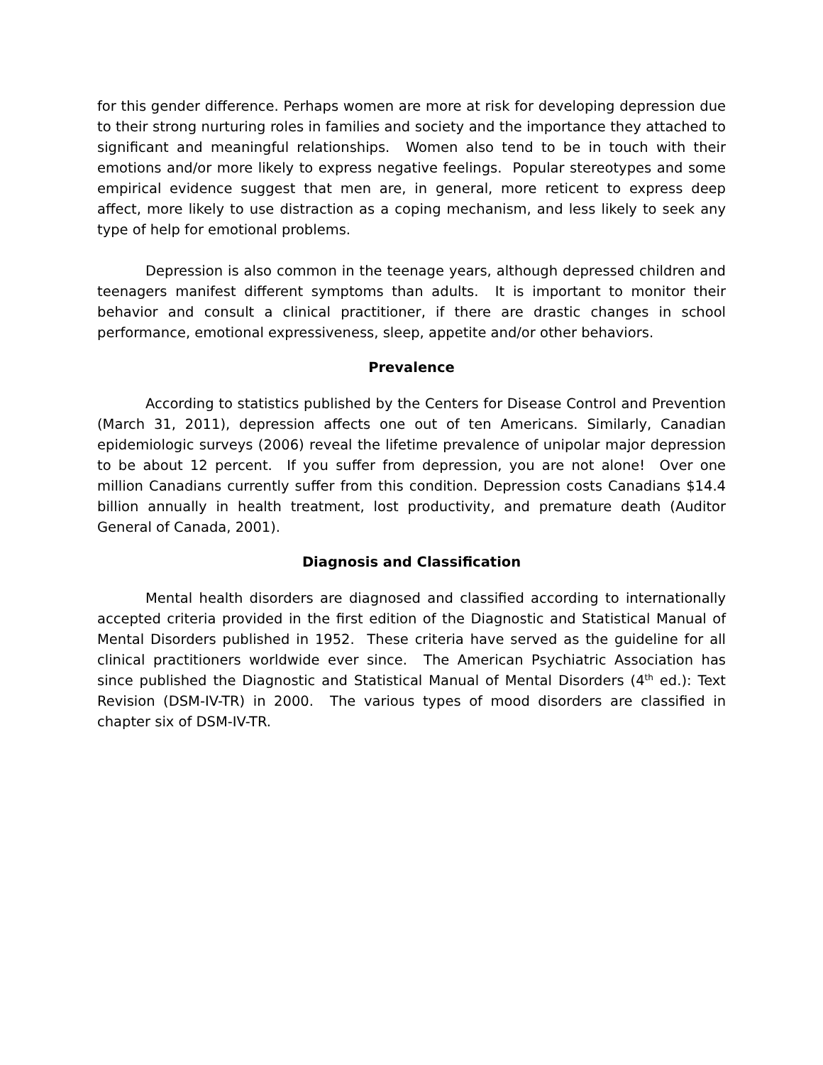for this gender difference. Perhaps women are more at risk for developing depression due to their strong nurturing roles in families and society and the importance they attached to significant and meaningful relationships. Women also tend to be in touch with their emotions and/or more likely to express negative feelings. Popular stereotypes and some empirical evidence suggest that men are, in general, more reticent to express deep affect, more likely to use distraction as a coping mechanism, and less likely to seek any type of help for emotional problems.
Depression is also common in the teenage years, although depressed children and teenagers manifest different symptoms than adults. It is important to monitor their behavior and consult a clinical practitioner, if there are drastic changes in school performance, emotional expressiveness, sleep, appetite and/or other behaviors.
Prevalence
According to statistics published by the Centers for Disease Control and Prevention (March 31, 2011), depression affects one out of ten Americans. Similarly, Canadian epidemiologic surveys (2006) reveal the lifetime prevalence of unipolar major depression to be about 12 percent. If you suffer from depression, you are not alone! Over one million Canadians currently suffer from this condition. Depression costs Canadians $14.4 billion annually in health treatment, lost productivity, and premature death (Auditor General of Canada, 2001).
Diagnosis and Classification
Mental health disorders are diagnosed and classified according to internationally accepted criteria provided in the first edition of the Diagnostic and Statistical Manual of Mental Disorders published in 1952. These criteria have served as the guideline for all clinical practitioners worldwide ever since. The American Psychiatric Association has since published the Diagnostic and Statistical Manual of Mental Disorders (4<sup>th</sup> ed.): Text Revision (DSM-IV-TR) in 2000. The various types of mood disorders are classified in chapter six of DSM-IV-TR.